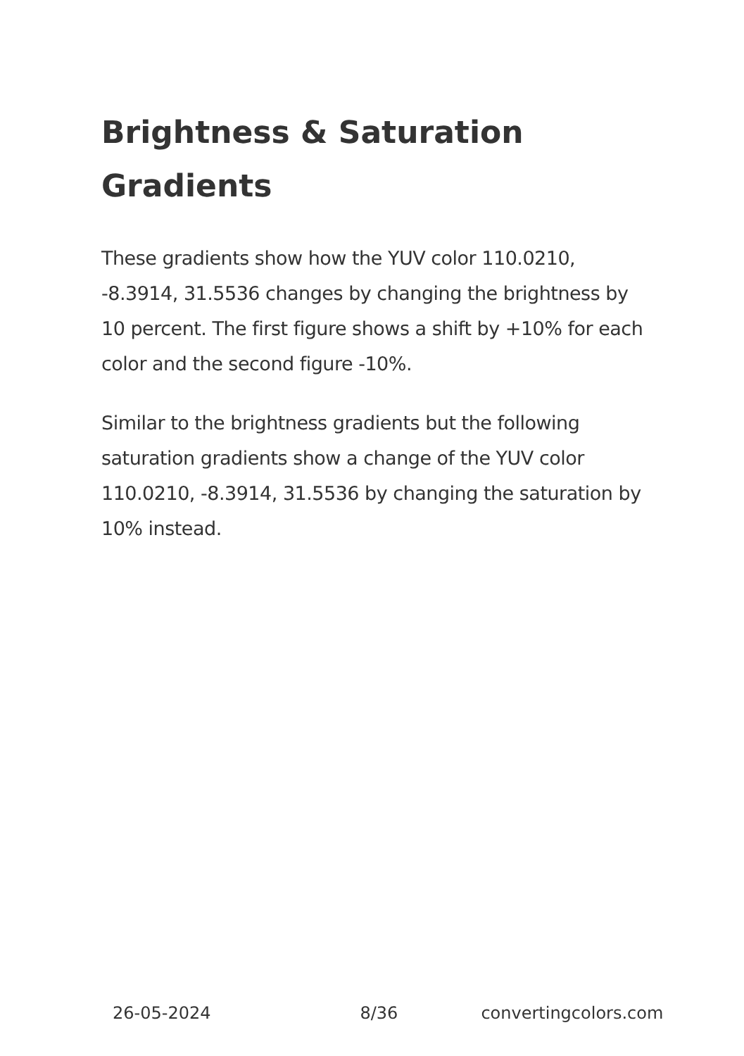Brightness & Saturation Gradients
These gradients show how the YUV color 110.0210, -8.3914, 31.5536 changes by changing the brightness by 10 percent. The first figure shows a shift by +10% for each color and the second figure -10%.
Similar to the brightness gradients but the following saturation gradients show a change of the YUV color 110.0210, -8.3914, 31.5536 by changing the saturation by 10% instead.
26-05-2024 8/36 convertingcolors.com